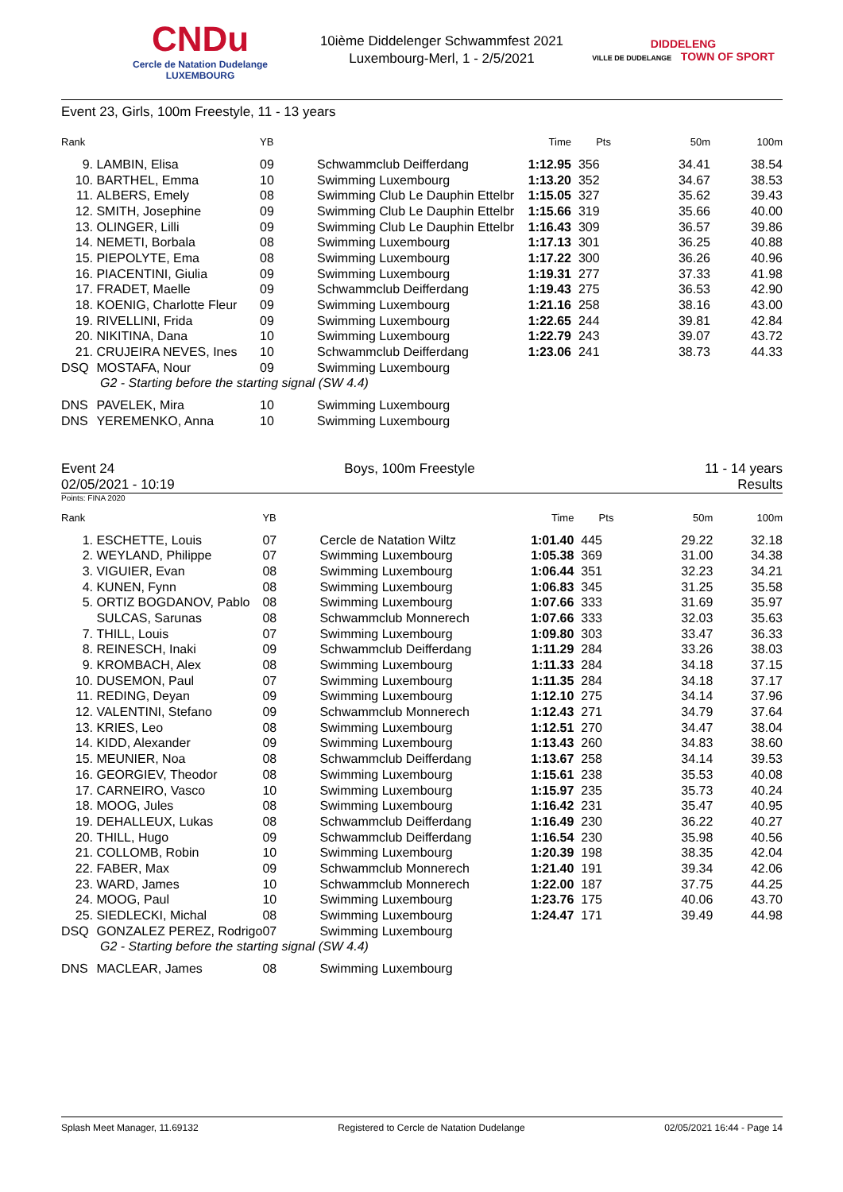CNDu
Cercle de Natation Dudelange
LUXEMBOURG
10ième Diddelenger Schwammfest 2021
Luxembourg-Merl, 1 - 2/5/2021
DIDDELENG
VILLE DE DUDELANGE TOWN OF SPORT
Event 23, Girls, 100m Freestyle, 11 - 13 years
| Rank | | YB | | Time | Pts | 50m | 100m |
| --- | --- | --- | --- | --- | --- | --- | --- |
| 9. | LAMBIN, Elisa | 09 | Schwammclub Deifferdang | 1:12.95 | 356 | 34.41 | 38.54 |
| 10. | BARTHEL, Emma | 10 | Swimming Luxembourg | 1:13.20 | 352 | 34.67 | 38.53 |
| 11. | ALBERS, Emely | 08 | Swimming Club Le Dauphin Ettelbr | 1:15.05 | 327 | 35.62 | 39.43 |
| 12. | SMITH, Josephine | 09 | Swimming Club Le Dauphin Ettelbr | 1:15.66 | 319 | 35.66 | 40.00 |
| 13. | OLINGER, Lilli | 09 | Swimming Club Le Dauphin Ettelbr | 1:16.43 | 309 | 36.57 | 39.86 |
| 14. | NEMETI, Borbala | 08 | Swimming Luxembourg | 1:17.13 | 301 | 36.25 | 40.88 |
| 15. | PIEPOLYTE, Ema | 08 | Swimming Luxembourg | 1:17.22 | 300 | 36.26 | 40.96 |
| 16. | PIACENTINI, Giulia | 09 | Swimming Luxembourg | 1:19.31 | 277 | 37.33 | 41.98 |
| 17. | FRADET, Maelle | 09 | Schwammclub Deifferdang | 1:19.43 | 275 | 36.53 | 42.90 |
| 18. | KOENIG, Charlotte Fleur | 09 | Swimming Luxembourg | 1:21.16 | 258 | 38.16 | 43.00 |
| 19. | RIVELLINI, Frida | 09 | Swimming Luxembourg | 1:22.65 | 244 | 39.81 | 42.84 |
| 20. | NIKITINA, Dana | 10 | Swimming Luxembourg | 1:22.79 | 243 | 39.07 | 43.72 |
| 21. | CRUJEIRA NEVES, Ines | 10 | Schwammclub Deifferdang | 1:23.06 | 241 | 38.73 | 44.33 |
| DSQ | MOSTAFA, Nour | 09 | Swimming Luxembourg | | | | |
| G2 - Starting before the starting signal (SW 4.4) | | | | | | | |
| DNS | PAVELEK, Mira | 10 | Swimming Luxembourg | | | | |
| DNS | YEREMENKO, Anna | 10 | Swimming Luxembourg | | | | |
Event 24 Boys, 100m Freestyle 11 - 14 years
02/05/2021 - 10:19 Results
Points: FINA 2020
| Rank | | YB | | Time | Pts | 50m | 100m |
| --- | --- | --- | --- | --- | --- | --- | --- |
| 1. | ESCHETTE, Louis | 07 | Cercle de Natation Wiltz | 1:01.40 | 445 | 29.22 | 32.18 |
| 2. | WEYLAND, Philippe | 07 | Swimming Luxembourg | 1:05.38 | 369 | 31.00 | 34.38 |
| 3. | VIGUIER, Evan | 08 | Swimming Luxembourg | 1:06.44 | 351 | 32.23 | 34.21 |
| 4. | KUNEN, Fynn | 08 | Swimming Luxembourg | 1:06.83 | 345 | 31.25 | 35.58 |
| 5. | ORTIZ BOGDANOV, Pablo | 08 | Swimming Luxembourg | 1:07.66 | 333 | 31.69 | 35.97 |
| | SULCAS, Sarunas | 08 | Schwammclub Monnerech | 1:07.66 | 333 | 32.03 | 35.63 |
| 7. | THILL, Louis | 07 | Swimming Luxembourg | 1:09.80 | 303 | 33.47 | 36.33 |
| 8. | REINESCH, Inaki | 09 | Schwammclub Deifferdang | 1:11.29 | 284 | 33.26 | 38.03 |
| 9. | KROMBACH, Alex | 08 | Swimming Luxembourg | 1:11.33 | 284 | 34.18 | 37.15 |
| 10. | DUSEMON, Paul | 07 | Swimming Luxembourg | 1:11.35 | 284 | 34.18 | 37.17 |
| 11. | REDING, Deyan | 09 | Swimming Luxembourg | 1:12.10 | 275 | 34.14 | 37.96 |
| 12. | VALENTINI, Stefano | 09 | Schwammclub Monnerech | 1:12.43 | 271 | 34.79 | 37.64 |
| 13. | KRIES, Leo | 08 | Swimming Luxembourg | 1:12.51 | 270 | 34.47 | 38.04 |
| 14. | KIDD, Alexander | 09 | Swimming Luxembourg | 1:13.43 | 260 | 34.83 | 38.60 |
| 15. | MEUNIER, Noa | 08 | Schwammclub Deifferdang | 1:13.67 | 258 | 34.14 | 39.53 |
| 16. | GEORGIEV, Theodor | 08 | Swimming Luxembourg | 1:15.61 | 238 | 35.53 | 40.08 |
| 17. | CARNEIRO, Vasco | 10 | Swimming Luxembourg | 1:15.97 | 235 | 35.73 | 40.24 |
| 18. | MOOG, Jules | 08 | Swimming Luxembourg | 1:16.42 | 231 | 35.47 | 40.95 |
| 19. | DEHALLEUX, Lukas | 08 | Schwammclub Deifferdang | 1:16.49 | 230 | 36.22 | 40.27 |
| 20. | THILL, Hugo | 09 | Schwammclub Deifferdang | 1:16.54 | 230 | 35.98 | 40.56 |
| 21. | COLLOMB, Robin | 10 | Swimming Luxembourg | 1:20.39 | 198 | 38.35 | 42.04 |
| 22. | FABER, Max | 09 | Schwammclub Monnerech | 1:21.40 | 191 | 39.34 | 42.06 |
| 23. | WARD, James | 10 | Schwammclub Monnerech | 1:22.00 | 187 | 37.75 | 44.25 |
| 24. | MOOG, Paul | 10 | Swimming Luxembourg | 1:23.76 | 175 | 40.06 | 43.70 |
| 25. | SIEDLECKI, Michal | 08 | Swimming Luxembourg | 1:24.47 | 171 | 39.49 | 44.98 |
| DSQ | GONZALEZ PEREZ, Rodrigo | 07 | Swimming Luxembourg | | | | |
| G2 - Starting before the starting signal (SW 4.4) | | | | | | | |
| DNS | MACLEAR, James | 08 | Swimming Luxembourg | | | | |
Splash Meet Manager, 11.69132 Registered to Cercle de Natation Dudelange 02/05/2021 16:44 - Page 14